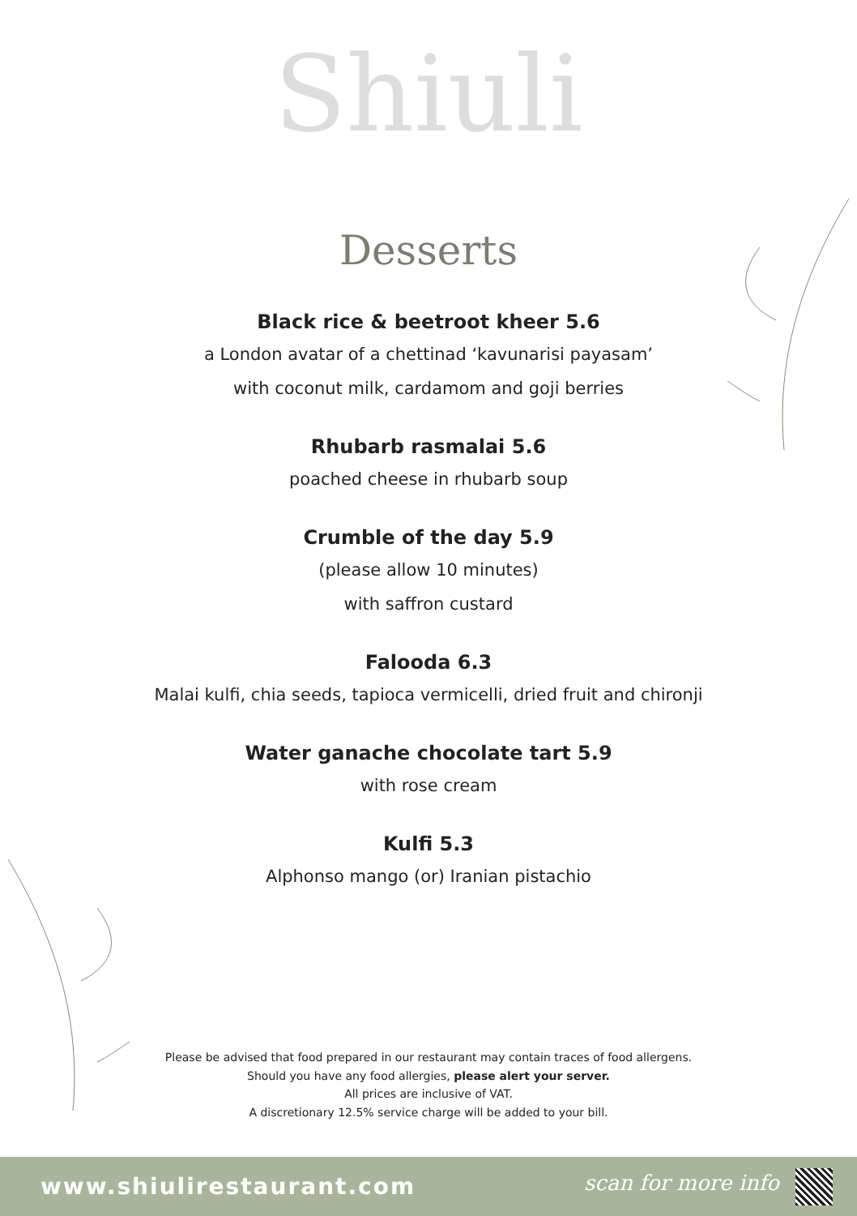Shiuli
Desserts
Black rice & beetroot kheer 5.6
a London avatar of a chettinad ‘kavunarisi payasam’
with coconut milk, cardamom and goji berries
Rhubarb rasmalai 5.6
poached cheese in rhubarb soup
Crumble of the day 5.9
(please allow 10 minutes)
with saffron custard
Falooda 6.3
Malai kulfi, chia seeds, tapioca vermicelli, dried fruit and chironji
Water ganache chocolate tart 5.9
with rose cream
Kulfi 5.3
Alphonso mango (or) Iranian pistachio
Please be advised that food prepared in our restaurant may contain traces of food allergens.
Should you have any food allergies, please alert your server.
All prices are inclusive of VAT.
A discretionary 12.5% service charge will be added to your bill.
www.shiulirestaurant.com scan for more info